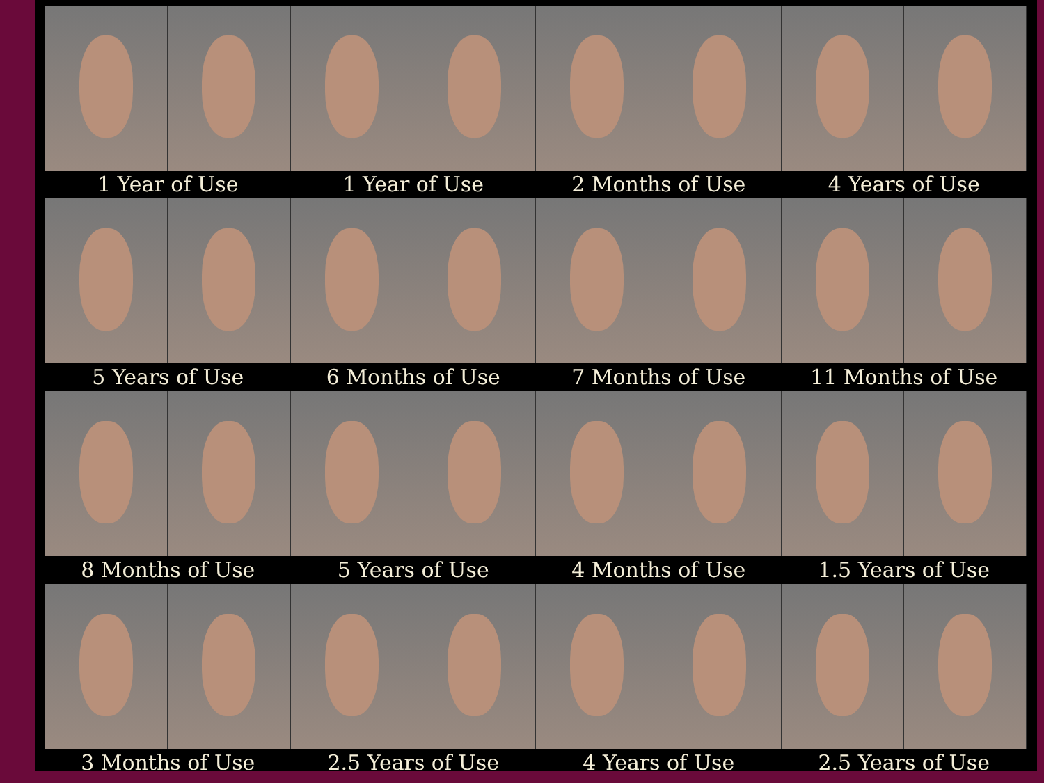1 Year of Use 1 Year of Use 2 Months of Use 4 Years of Use
5 Years of Use 6 Months of Use 7 Months of Use 11 Months of Use
8 Months of Use 5 Years of Use 4 Months of Use 1.5 Years of Use
3 Months of Use 2.5 Years of Use 4 Years of Use 2.5 Years of Use